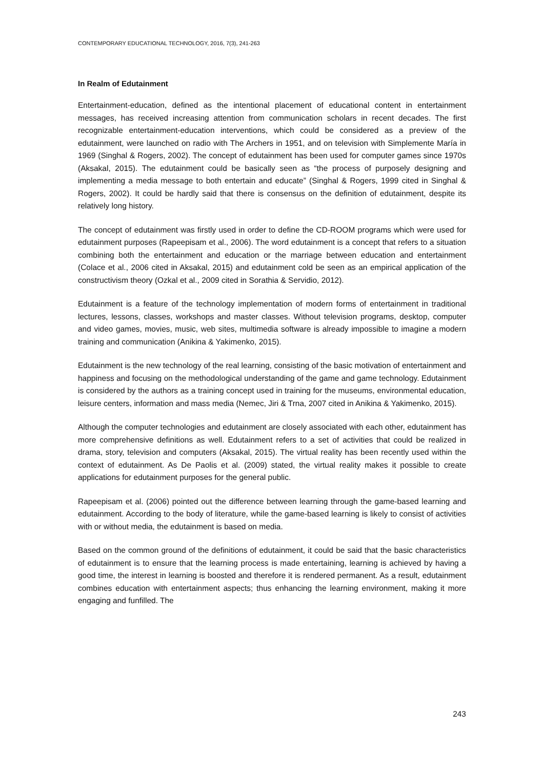CONTEMPORARY EDUCATIONAL TECHNOLOGY, 2016, 7(3), 241-263
In Realm of Edutainment
Entertainment-education, defined as the intentional placement of educational content in entertainment messages, has received increasing attention from communication scholars in recent decades. The first recognizable entertainment-education interventions, which could be considered as a preview of the edutainment, were launched on radio with The Archers in 1951, and on television with Simplemente María in 1969 (Singhal & Rogers, 2002). The concept of edutainment has been used for computer games since 1970s (Aksakal, 2015). The edutainment could be basically seen as “the process of purposely designing and implementing a media message to both entertain and educate” (Singhal & Rogers, 1999 cited in Singhal & Rogers, 2002). It could be hardly said that there is consensus on the definition of edutainment, despite its relatively long history.
The concept of edutainment was firstly used in order to define the CD-ROOM programs which were used for edutainment purposes (Rapeepisam et al., 2006). The word edutainment is a concept that refers to a situation combining both the entertainment and education or the marriage between education and entertainment (Colace et al., 2006 cited in Aksakal, 2015) and edutainment cold be seen as an empirical application of the constructivism theory (Ozkal et al., 2009 cited in Sorathia & Servidio, 2012).
Edutainment is a feature of the technology implementation of modern forms of entertainment in traditional lectures, lessons, classes, workshops and master classes. Without television programs, desktop, computer and video games, movies, music, web sites, multimedia software is already impossible to imagine a modern training and communication (Anikina & Yakimenko, 2015).
Edutainment is the new technology of the real learning, consisting of the basic motivation of entertainment and happiness and focusing on the methodological understanding of the game and game technology. Edutainment is considered by the authors as a training concept used in training for the museums, environmental education, leisure centers, information and mass media (Nemec, Jiri & Trna, 2007 cited in Anikina & Yakimenko, 2015).
Although the computer technologies and edutainment are closely associated with each other, edutainment has more comprehensive definitions as well. Edutainment refers to a set of activities that could be realized in drama, story, television and computers (Aksakal, 2015). The virtual reality has been recently used within the context of edutainment. As De Paolis et al. (2009) stated, the virtual reality makes it possible to create applications for edutainment purposes for the general public.
Rapeepisam et al. (2006) pointed out the difference between learning through the game-based learning and edutainment. According to the body of literature, while the game-based learning is likely to consist of activities with or without media, the edutainment is based on media.
Based on the common ground of the definitions of edutainment, it could be said that the basic characteristics of edutainment is to ensure that the learning process is made entertaining, learning is achieved by having a good time, the interest in learning is boosted and therefore it is rendered permanent. As a result, edutainment combines education with entertainment aspects; thus enhancing the learning environment, making it more engaging and funfilled. The
243